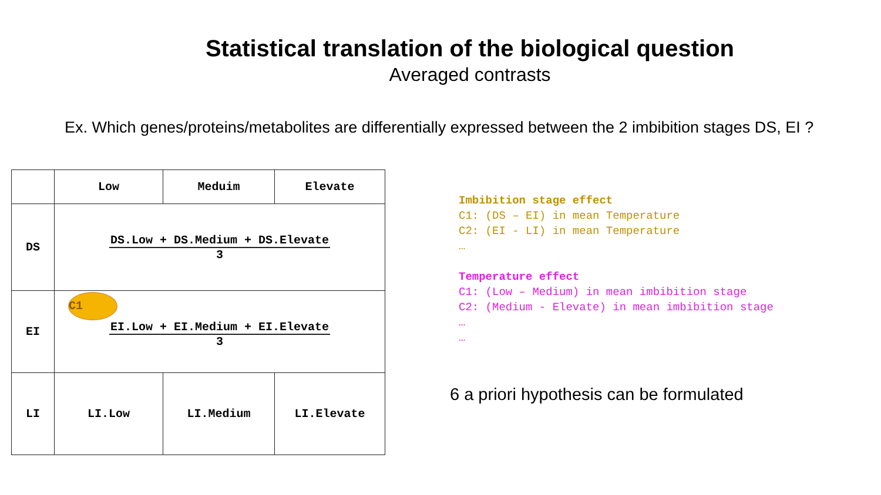Statistical translation of the biological question
Averaged contrasts
Ex. Which genes/proteins/metabolites are differentially expressed between the 2 imbibition stages DS, EI ?
| | Low | Meduim | Elevate |
| DS | DS.Low + DS.Medium + DS.Elevate 3 | | |
| EI | C1 EI.Low + EI.Medium + EI.Elevate 3 | | |
| LI | LI.Low | LI.Medium | LI.Elevate |
Imbibition stage effect
C1: (DS – EI) in mean Temperature
C2: (EI - LI) in mean Temperature
…
Temperature effect
C1: (Low – Medium) in mean imbibition stage
C2: (Medium - Elevate) in mean imbibition stage
…
…
6 a priori hypothesis can be formulated